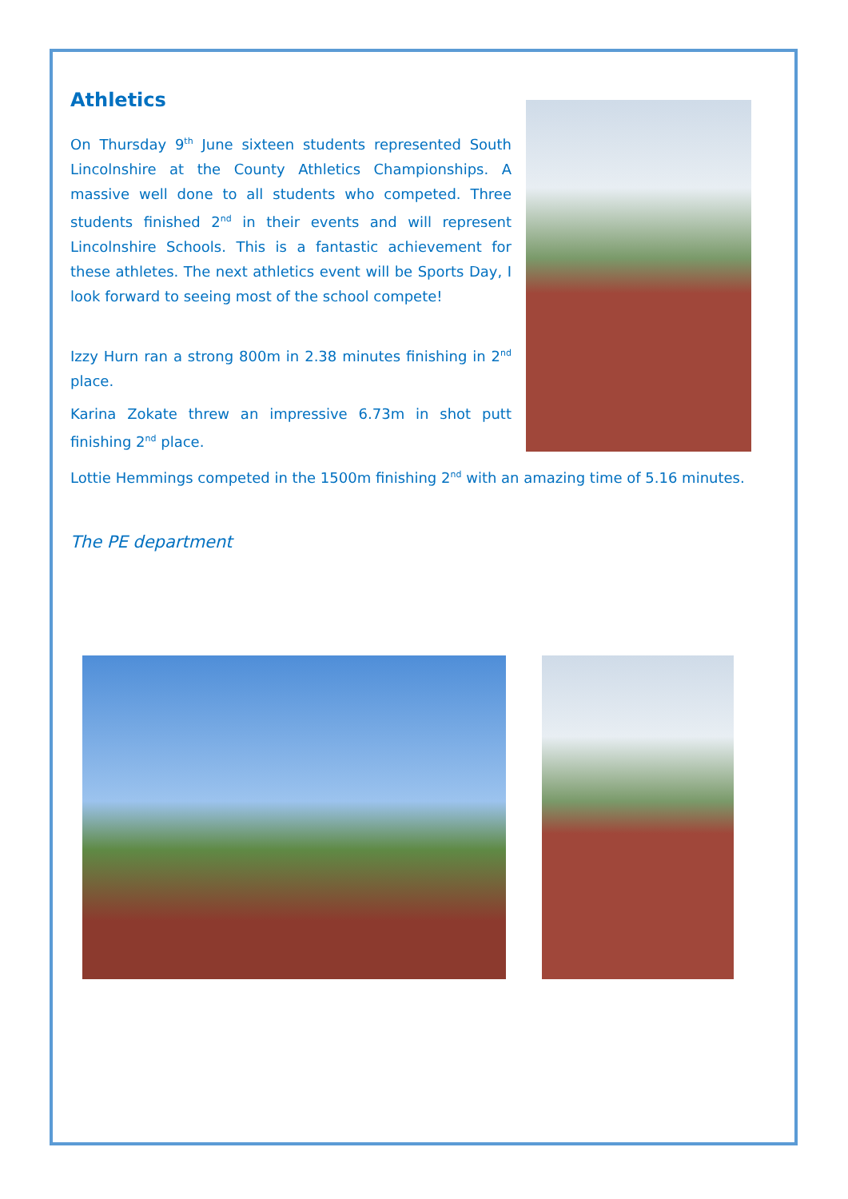Athletics
On Thursday 9<sup>th</sup> June sixteen students represented South Lincolnshire at the County Athletics Championships. A massive well done to all students who competed. Three students finished 2<sup>nd</sup> in their events and will represent Lincolnshire Schools. This is a fantastic achievement for these athletes. The next athletics event will be Sports Day, I look forward to seeing most of the school compete!
Izzy Hurn ran a strong 800m in 2.38 minutes finishing in 2<sup>nd</sup> place.
Karina Zokate threw an impressive 6.73m in shot putt finishing 2<sup>nd</sup> place.
Lottie Hemmings competed in the 1500m finishing 2<sup>nd</sup> with an amazing time of 5.16 minutes.
The PE department